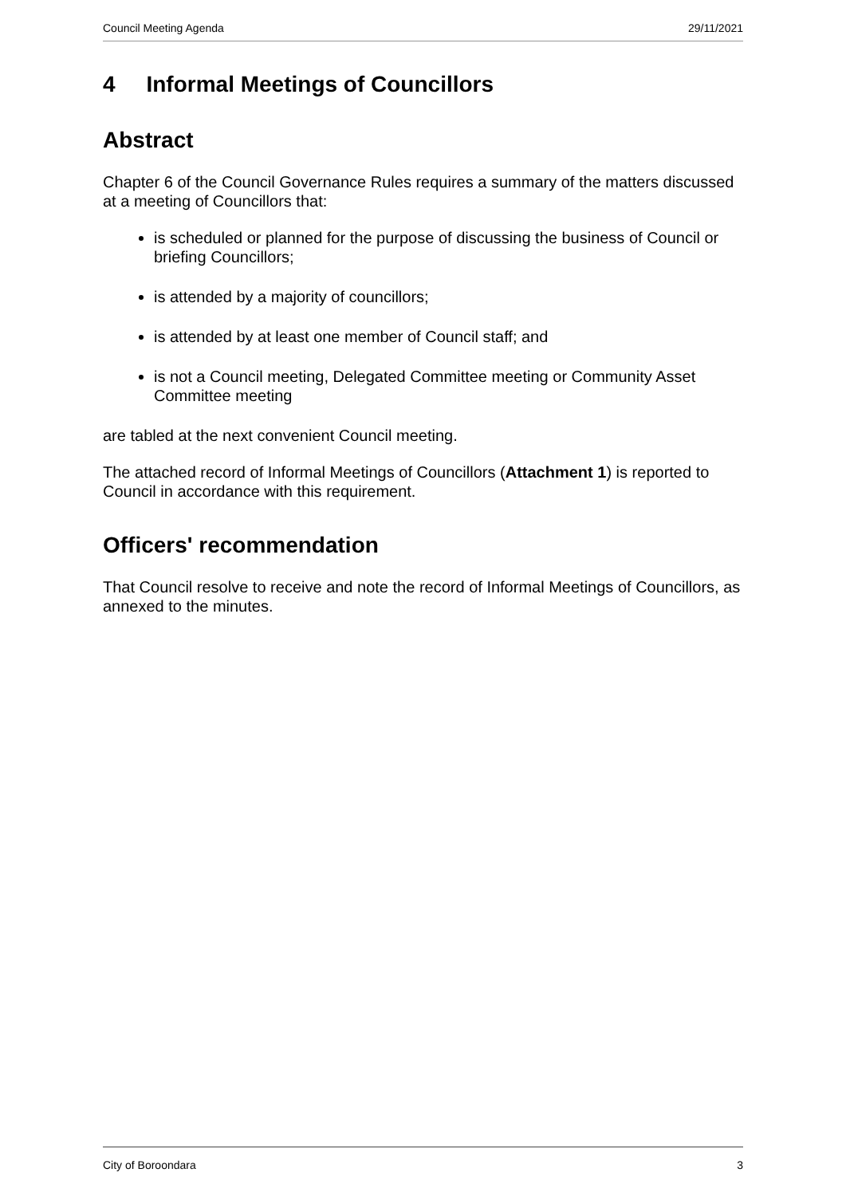Council Meeting Agenda 29/11/2021
4 Informal Meetings of Councillors
Abstract
Chapter 6 of the Council Governance Rules requires a summary of the matters discussed at a meeting of Councillors that:
is scheduled or planned for the purpose of discussing the business of Council or briefing Councillors;
is attended by a majority of councillors;
is attended by at least one member of Council staff; and
is not a Council meeting, Delegated Committee meeting or Community Asset Committee meeting
are tabled at the next convenient Council meeting.
The attached record of Informal Meetings of Councillors (Attachment 1) is reported to Council in accordance with this requirement.
Officers' recommendation
That Council resolve to receive and note the record of Informal Meetings of Councillors, as annexed to the minutes.
City of Boroondara 3